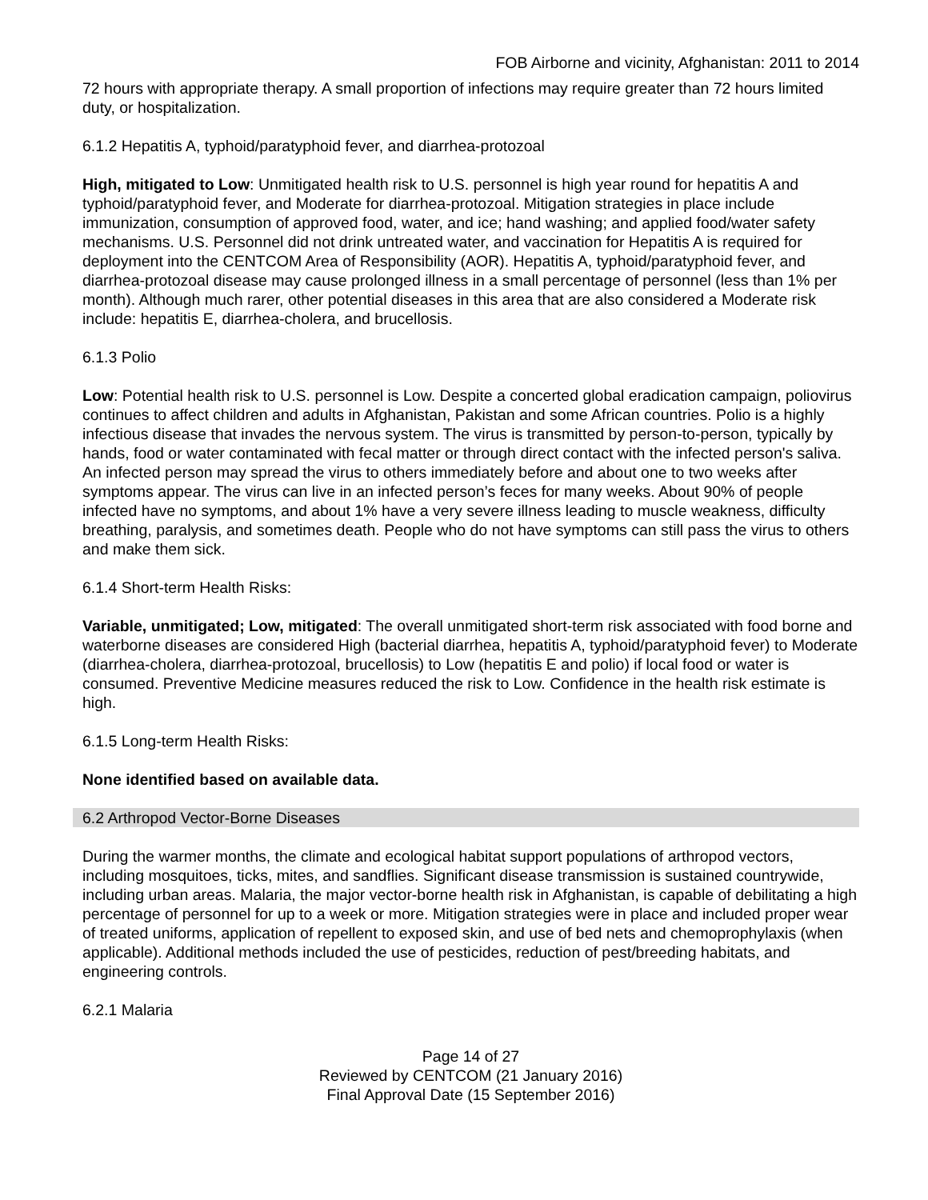FOB Airborne and vicinity, Afghanistan: 2011 to 2014
72 hours with appropriate therapy. A small proportion of infections may require greater than 72 hours limited duty, or hospitalization.
6.1.2 Hepatitis A, typhoid/paratyphoid fever, and diarrhea-protozoal
High, mitigated to Low: Unmitigated health risk to U.S. personnel is high year round for hepatitis A and typhoid/paratyphoid fever, and Moderate for diarrhea-protozoal. Mitigation strategies in place include immunization, consumption of approved food, water, and ice; hand washing; and applied food/water safety mechanisms. U.S. Personnel did not drink untreated water, and vaccination for Hepatitis A is required for deployment into the CENTCOM Area of Responsibility (AOR). Hepatitis A, typhoid/paratyphoid fever, and diarrhea-protozoal disease may cause prolonged illness in a small percentage of personnel (less than 1% per month). Although much rarer, other potential diseases in this area that are also considered a Moderate risk include: hepatitis E, diarrhea-cholera, and brucellosis.
6.1.3 Polio
Low: Potential health risk to U.S. personnel is Low. Despite a concerted global eradication campaign, poliovirus continues to affect children and adults in Afghanistan, Pakistan and some African countries. Polio is a highly infectious disease that invades the nervous system. The virus is transmitted by person-to-person, typically by hands, food or water contaminated with fecal matter or through direct contact with the infected person's saliva. An infected person may spread the virus to others immediately before and about one to two weeks after symptoms appear. The virus can live in an infected person’s feces for many weeks. About 90% of people infected have no symptoms, and about 1% have a very severe illness leading to muscle weakness, difficulty breathing, paralysis, and sometimes death. People who do not have symptoms can still pass the virus to others and make them sick.
6.1.4 Short-term Health Risks:
Variable, unmitigated; Low, mitigated: The overall unmitigated short-term risk associated with food borne and waterborne diseases are considered High (bacterial diarrhea, hepatitis A, typhoid/paratyphoid fever) to Moderate (diarrhea-cholera, diarrhea-protozoal, brucellosis) to Low (hepatitis E and polio) if local food or water is consumed. Preventive Medicine measures reduced the risk to Low. Confidence in the health risk estimate is high.
6.1.5 Long-term Health Risks:
None identified based on available data.
6.2 Arthropod Vector-Borne Diseases
During the warmer months, the climate and ecological habitat support populations of arthropod vectors, including mosquitoes, ticks, mites, and sandflies. Significant disease transmission is sustained countrywide, including urban areas. Malaria, the major vector-borne health risk in Afghanistan, is capable of debilitating a high percentage of personnel for up to a week or more. Mitigation strategies were in place and included proper wear of treated uniforms, application of repellent to exposed skin, and use of bed nets and chemoprophylaxis (when applicable). Additional methods included the use of pesticides, reduction of pest/breeding habitats, and engineering controls.
6.2.1 Malaria
Page 14 of 27
Reviewed by CENTCOM (21 January 2016)
Final Approval Date (15 September 2016)